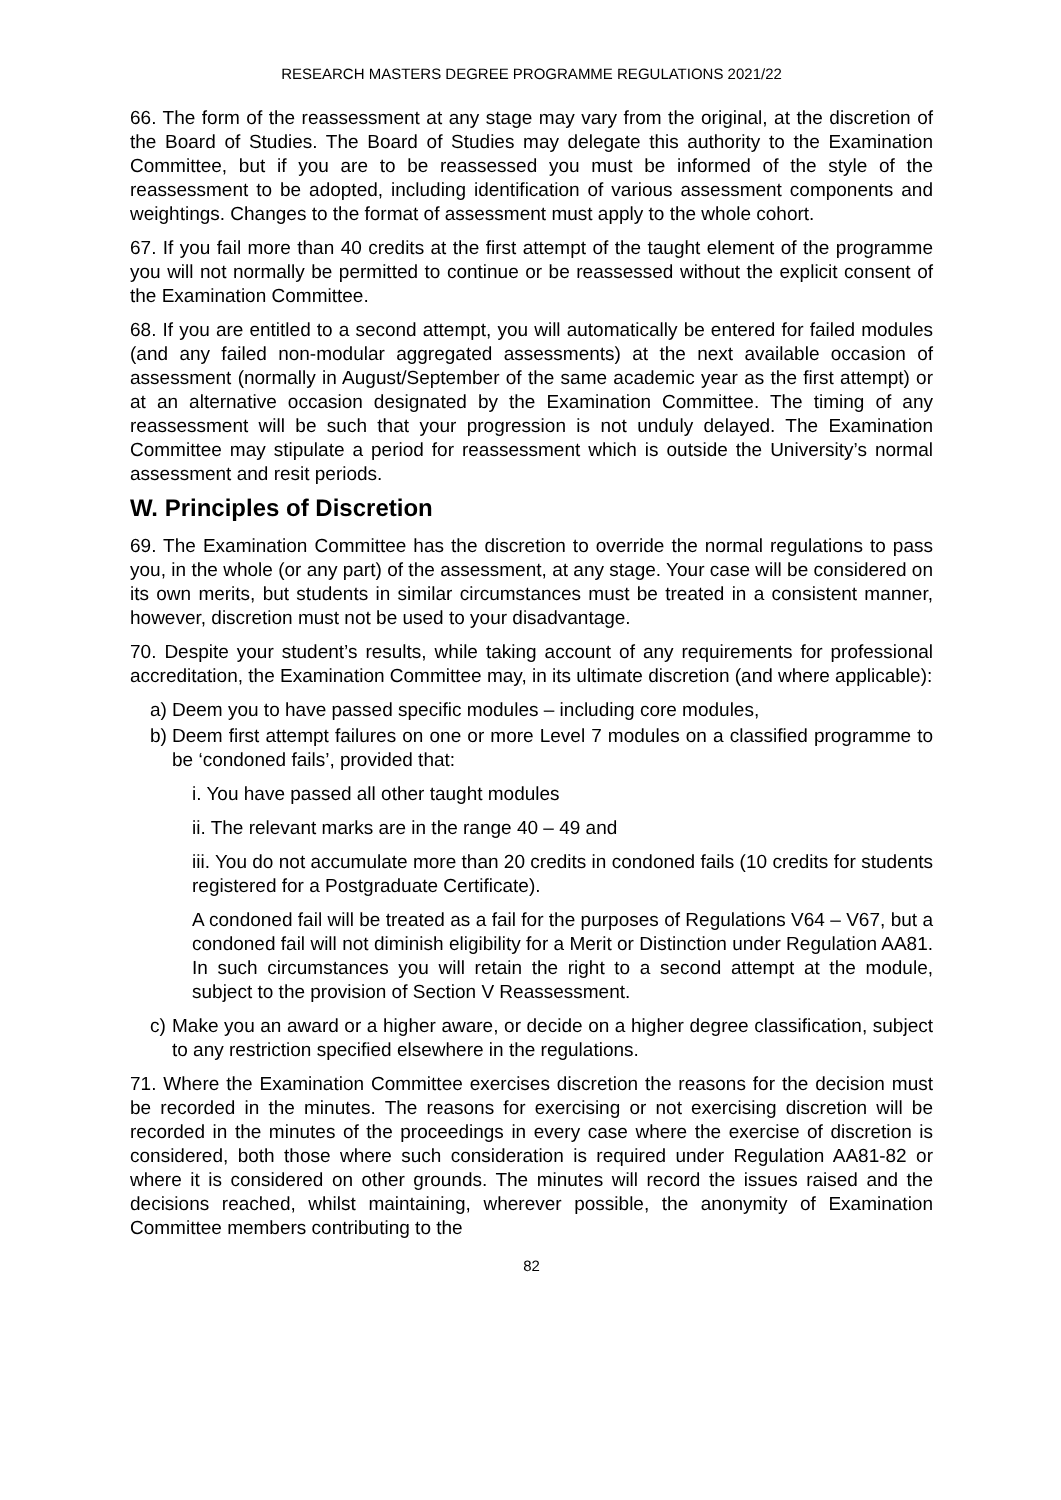RESEARCH MASTERS DEGREE PROGRAMME REGULATIONS 2021/22
66. The form of the reassessment at any stage may vary from the original, at the discretion of the Board of Studies. The Board of Studies may delegate this authority to the Examination Committee, but if you are to be reassessed you must be informed of the style of the reassessment to be adopted, including identification of various assessment components and weightings. Changes to the format of assessment must apply to the whole cohort.
67. If you fail more than 40 credits at the first attempt of the taught element of the programme you will not normally be permitted to continue or be reassessed without the explicit consent of the Examination Committee.
68. If you are entitled to a second attempt, you will automatically be entered for failed modules (and any failed non-modular aggregated assessments) at the next available occasion of assessment (normally in August/September of the same academic year as the first attempt) or at an alternative occasion designated by the Examination Committee. The timing of any reassessment will be such that your progression is not unduly delayed. The Examination Committee may stipulate a period for reassessment which is outside the University’s normal assessment and resit periods.
W. Principles of Discretion
69. The Examination Committee has the discretion to override the normal regulations to pass you, in the whole (or any part) of the assessment, at any stage. Your case will be considered on its own merits, but students in similar circumstances must be treated in a consistent manner, however, discretion must not be used to your disadvantage.
70. Despite your student’s results, while taking account of any requirements for professional accreditation, the Examination Committee may, in its ultimate discretion (and where applicable):
a) Deem you to have passed specific modules – including core modules,
b) Deem first attempt failures on one or more Level 7 modules on a classified programme to be ‘condoned fails’, provided that:
i. You have passed all other taught modules
ii. The relevant marks are in the range 40 – 49 and
iii. You do not accumulate more than 20 credits in condoned fails (10 credits for students registered for a Postgraduate Certificate).
A condoned fail will be treated as a fail for the purposes of Regulations V64 – V67, but a condoned fail will not diminish eligibility for a Merit or Distinction under Regulation AA81. In such circumstances you will retain the right to a second attempt at the module, subject to the provision of Section V Reassessment.
c) Make you an award or a higher aware, or decide on a higher degree classification, subject to any restriction specified elsewhere in the regulations.
71. Where the Examination Committee exercises discretion the reasons for the decision must be recorded in the minutes. The reasons for exercising or not exercising discretion will be recorded in the minutes of the proceedings in every case where the exercise of discretion is considered, both those where such consideration is required under Regulation AA81-82 or where it is considered on other grounds. The minutes will record the issues raised and the decisions reached, whilst maintaining, wherever possible, the anonymity of Examination Committee members contributing to the
82